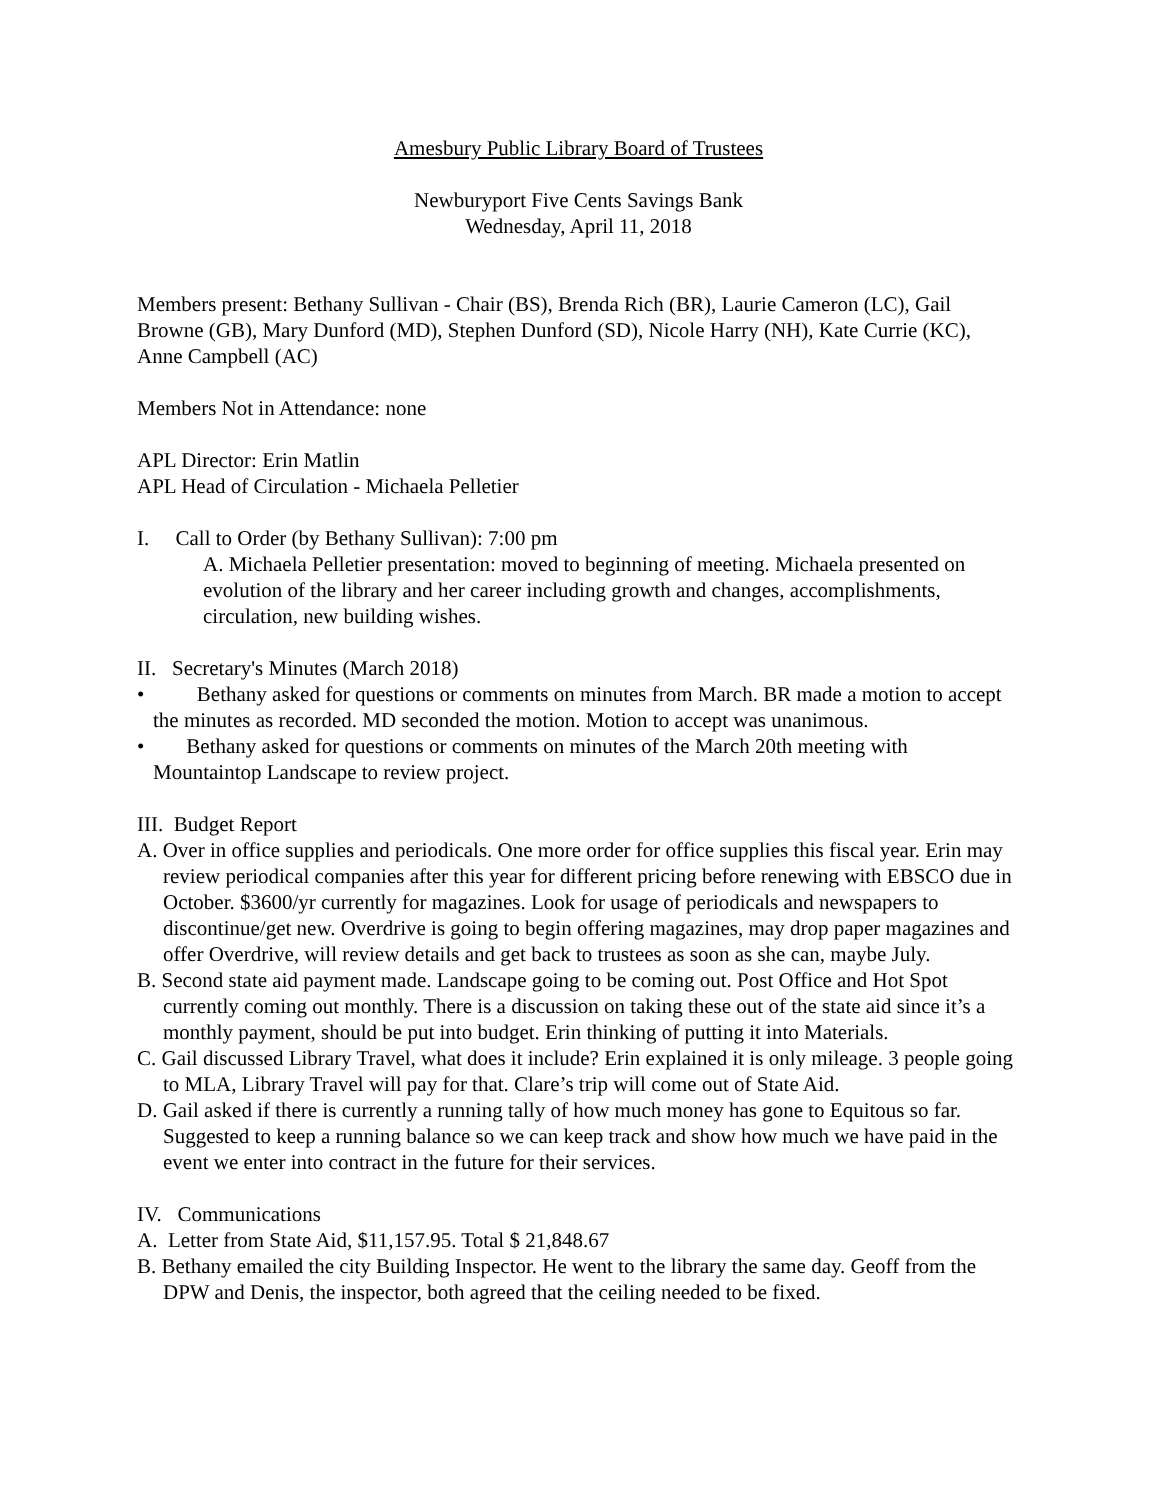Amesbury Public Library Board of Trustees
Newburyport Five Cents Savings Bank
Wednesday, April 11, 2018
Members present: Bethany Sullivan - Chair (BS), Brenda Rich (BR), Laurie Cameron (LC), Gail Browne (GB), Mary Dunford (MD), Stephen Dunford (SD), Nicole Harry (NH), Kate Currie (KC), Anne Campbell (AC)
Members Not in Attendance: none
APL Director: Erin Matlin
APL Head of Circulation - Michaela Pelletier
I. Call to Order (by Bethany Sullivan): 7:00 pm
A. Michaela Pelletier presentation: moved to beginning of meeting. Michaela presented on evolution of the library and her career including growth and changes, accomplish­ments, circulation, new building wishes.
II. Secretary's Minutes (March 2018)
• Bethany asked for questions or comments on minutes from March. BR made a motion to accept the minutes as recorded. MD seconded the motion. Motion to accept was unanimous.
• Bethany asked for questions or comments on minutes of the March 20th meeting with Mountaintop Landscape to review project.
III. Budget Report
A. Over in office supplies and periodicals. One more order for office supplies this fiscal year. Erin may review periodical companies after this year for different pricing before renewing with EBSCO due in October. $3600/yr currently for magazines. Look for usage of periodicals and newspapers to discontinue/get new. Overdrive is going to begin offering magazines, may drop paper magazines and offer Overdrive, will review details and get back to trustees as soon as she can, maybe July.
B. Second state aid payment made. Landscape going to be coming out. Post Office and Hot Spot currently coming out monthly. There is a discussion on taking these out of the state aid since it’s a monthly payment, should be put into budget. Erin thinking of putting it into Materials.
C. Gail discussed Library Travel, what does it include? Erin explained it is only mileage. 3 peo­ple going to MLA, Library Travel will pay for that. Clare’s trip will come out of State Aid.
D. Gail asked if there is currently a running tally of how much money has gone to Equitous so far. Suggested to keep a running balance so we can keep track and show how much we have paid in the event we enter into contract in the future for their services.
IV. Communications
A. Letter from State Aid, $11,157.95. Total $ 21,848.67
B. Bethany emailed the city Building Inspector. He went to the library the same day. Geoff from the DPW and Denis, the inspector, both agreed that the ceiling needed to be fixed.